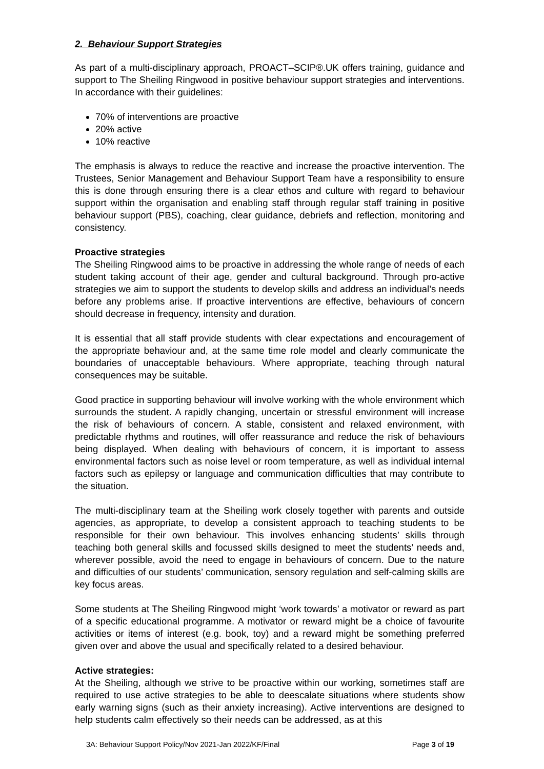2. Behaviour Support Strategies
As part of a multi-disciplinary approach, PROACT–SCIP®.UK offers training, guidance and support to The Sheiling Ringwood in positive behaviour support strategies and interventions. In accordance with their guidelines:
70% of interventions are proactive
20% active
10% reactive
The emphasis is always to reduce the reactive and increase the proactive intervention. The Trustees, Senior Management and Behaviour Support Team have a responsibility to ensure this is done through ensuring there is a clear ethos and culture with regard to behaviour support within the organisation and enabling staff through regular staff training in positive behaviour support (PBS), coaching, clear guidance, debriefs and reflection, monitoring and consistency.
Proactive strategies
The Sheiling Ringwood aims to be proactive in addressing the whole range of needs of each student taking account of their age, gender and cultural background. Through pro-active strategies we aim to support the students to develop skills and address an individual’s needs before any problems arise. If proactive interventions are effective, behaviours of concern should decrease in frequency, intensity and duration.
It is essential that all staff provide students with clear expectations and encouragement of the appropriate behaviour and, at the same time role model and clearly communicate the boundaries of unacceptable behaviours. Where appropriate, teaching through natural consequences may be suitable.
Good practice in supporting behaviour will involve working with the whole environment which surrounds the student. A rapidly changing, uncertain or stressful environment will increase the risk of behaviours of concern. A stable, consistent and relaxed environment, with predictable rhythms and routines, will offer reassurance and reduce the risk of behaviours being displayed. When dealing with behaviours of concern, it is important to assess environmental factors such as noise level or room temperature, as well as individual internal factors such as epilepsy or language and communication difficulties that may contribute to the situation.
The multi-disciplinary team at the Sheiling work closely together with parents and outside agencies, as appropriate, to develop a consistent approach to teaching students to be responsible for their own behaviour. This involves enhancing students’ skills through teaching both general skills and focussed skills designed to meet the students’ needs and, wherever possible, avoid the need to engage in behaviours of concern. Due to the nature and difficulties of our students’ communication, sensory regulation and self-calming skills are key focus areas.
Some students at The Sheiling Ringwood might ‘work towards’ a motivator or reward as part of a specific educational programme. A motivator or reward might be a choice of favourite activities or items of interest (e.g. book, toy) and a reward might be something preferred given over and above the usual and specifically related to a desired behaviour.
Active strategies:
At the Sheiling, although we strive to be proactive within our working, sometimes staff are required to use active strategies to be able to deescalate situations where students show early warning signs (such as their anxiety increasing). Active interventions are designed to help students calm effectively so their needs can be addressed, as at this
3A: Behaviour Support Policy/Nov 2021-Jan 2022/KF/Final Page 3 of 19